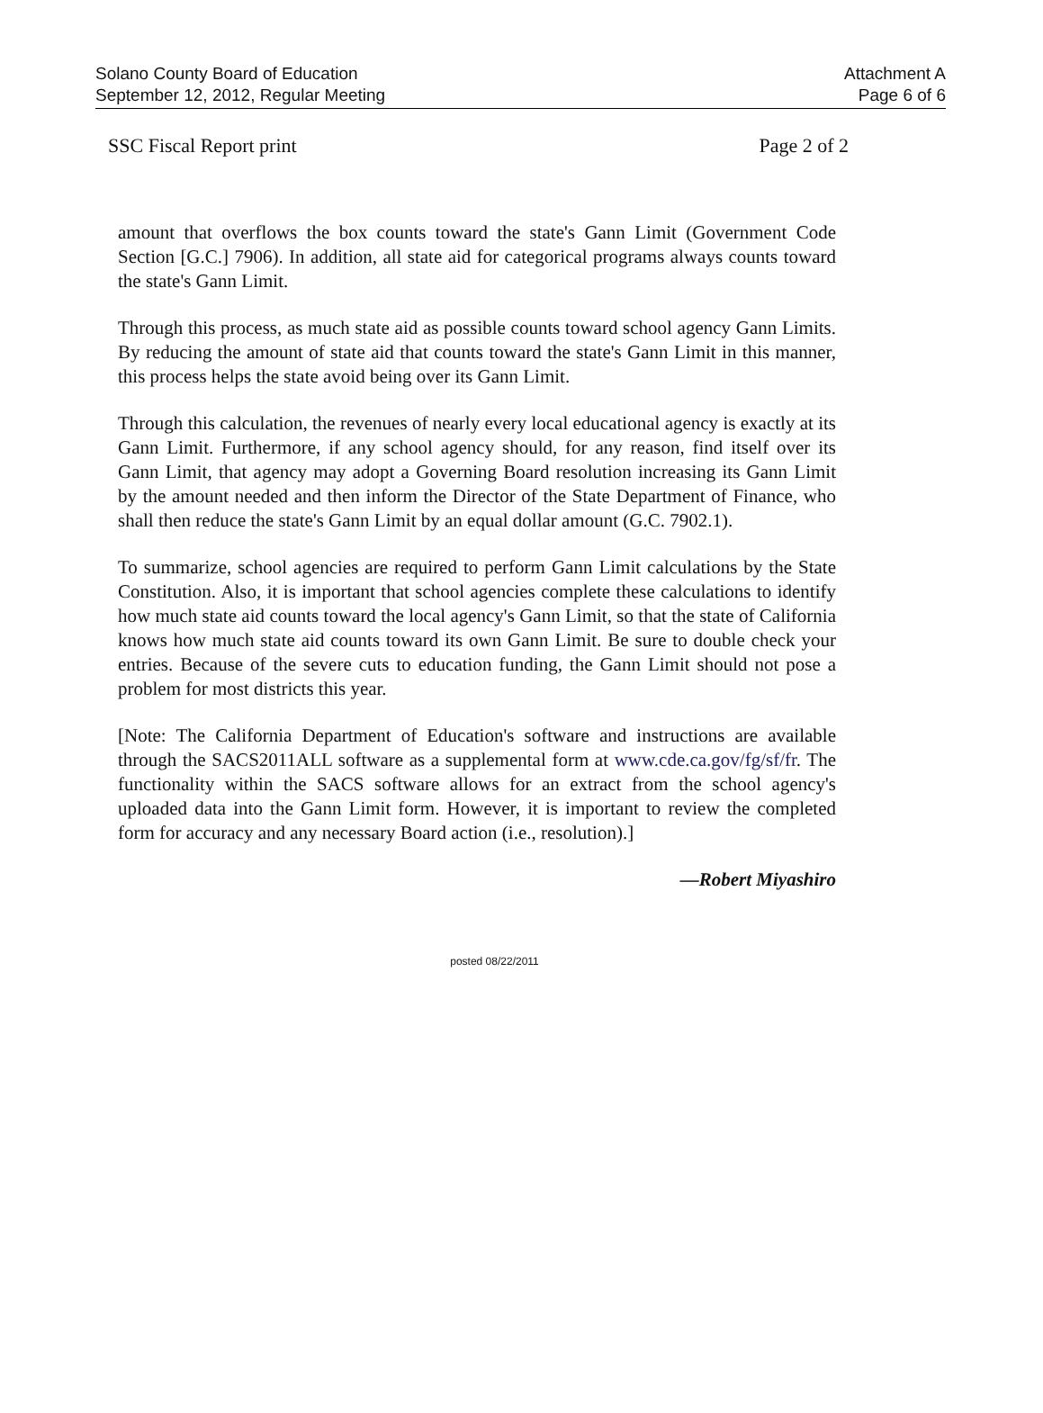Solano County Board of Education
September 12, 2012, Regular Meeting
Attachment A
Page 6 of 6
SSC Fiscal Report print Page 2 of 2
amount that overflows the box counts toward the state's Gann Limit (Government Code Section [G.C.] 7906). In addition, all state aid for categorical programs always counts toward the state's Gann Limit.
Through this process, as much state aid as possible counts toward school agency Gann Limits. By reducing the amount of state aid that counts toward the state's Gann Limit in this manner, this process helps the state avoid being over its Gann Limit.
Through this calculation, the revenues of nearly every local educational agency is exactly at its Gann Limit. Furthermore, if any school agency should, for any reason, find itself over its Gann Limit, that agency may adopt a Governing Board resolution increasing its Gann Limit by the amount needed and then inform the Director of the State Department of Finance, who shall then reduce the state's Gann Limit by an equal dollar amount (G.C. 7902.1).
To summarize, school agencies are required to perform Gann Limit calculations by the State Constitution. Also, it is important that school agencies complete these calculations to identify how much state aid counts toward the local agency's Gann Limit, so that the state of California knows how much state aid counts toward its own Gann Limit. Be sure to double check your entries. Because of the severe cuts to education funding, the Gann Limit should not pose a problem for most districts this year.
[Note: The California Department of Education's software and instructions are available through the SACS2011ALL software as a supplemental form at www.cde.ca.gov/fg/sf/fr. The functionality within the SACS software allows for an extract from the school agency's uploaded data into the Gann Limit form. However, it is important to review the completed form for accuracy and any necessary Board action (i.e., resolution).]
—Robert Miyashiro
posted 08/22/2011